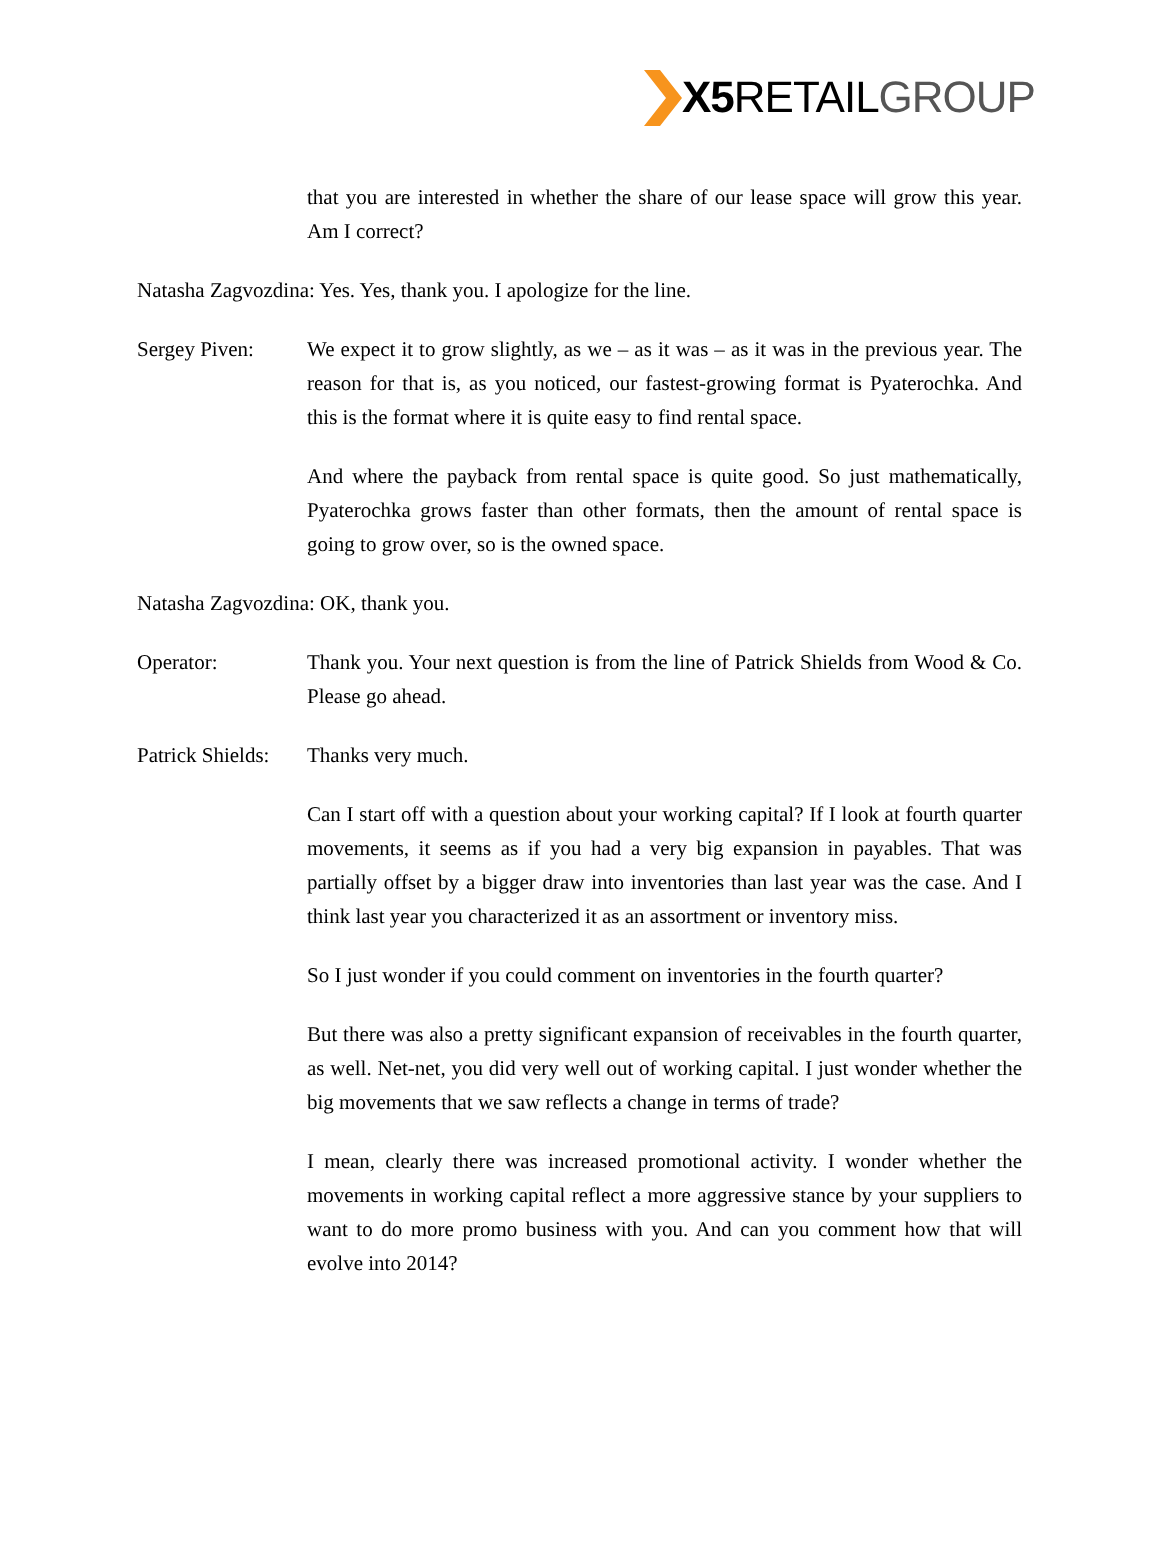X5 RETAILGROUP
that you are interested in whether the share of our lease space will grow this year. Am I correct?
Natasha Zagvozdina: Yes. Yes, thank you. I apologize for the line.
Sergey Piven:
We expect it to grow slightly, as we – as it was – as it was in the previous year. The reason for that is, as you noticed, our fastest-growing format is Pyaterochka. And this is the format where it is quite easy to find rental space.
And where the payback from rental space is quite good. So just mathematically, Pyaterochka grows faster than other formats, then the amount of rental space is going to grow over, so is the owned space.
Natasha Zagvozdina: OK, thank you.
Operator: Thank you. Your next question is from the line of Patrick Shields from Wood & Co. Please go ahead.
Patrick Shields:
Thanks very much.
Can I start off with a question about your working capital? If I look at fourth quarter movements, it seems as if you had a very big expansion in payables. That was partially offset by a bigger draw into inventories than last year was the case. And I think last year you characterized it as an assortment or inventory miss.
So I just wonder if you could comment on inventories in the fourth quarter?
But there was also a pretty significant expansion of receivables in the fourth quarter, as well. Net-net, you did very well out of working capital. I just wonder whether the big movements that we saw reflects a change in terms of trade?
I mean, clearly there was increased promotional activity. I wonder whether the movements in working capital reflect a more aggressive stance by your suppliers to want to do more promo business with you. And can you comment how that will evolve into 2014?